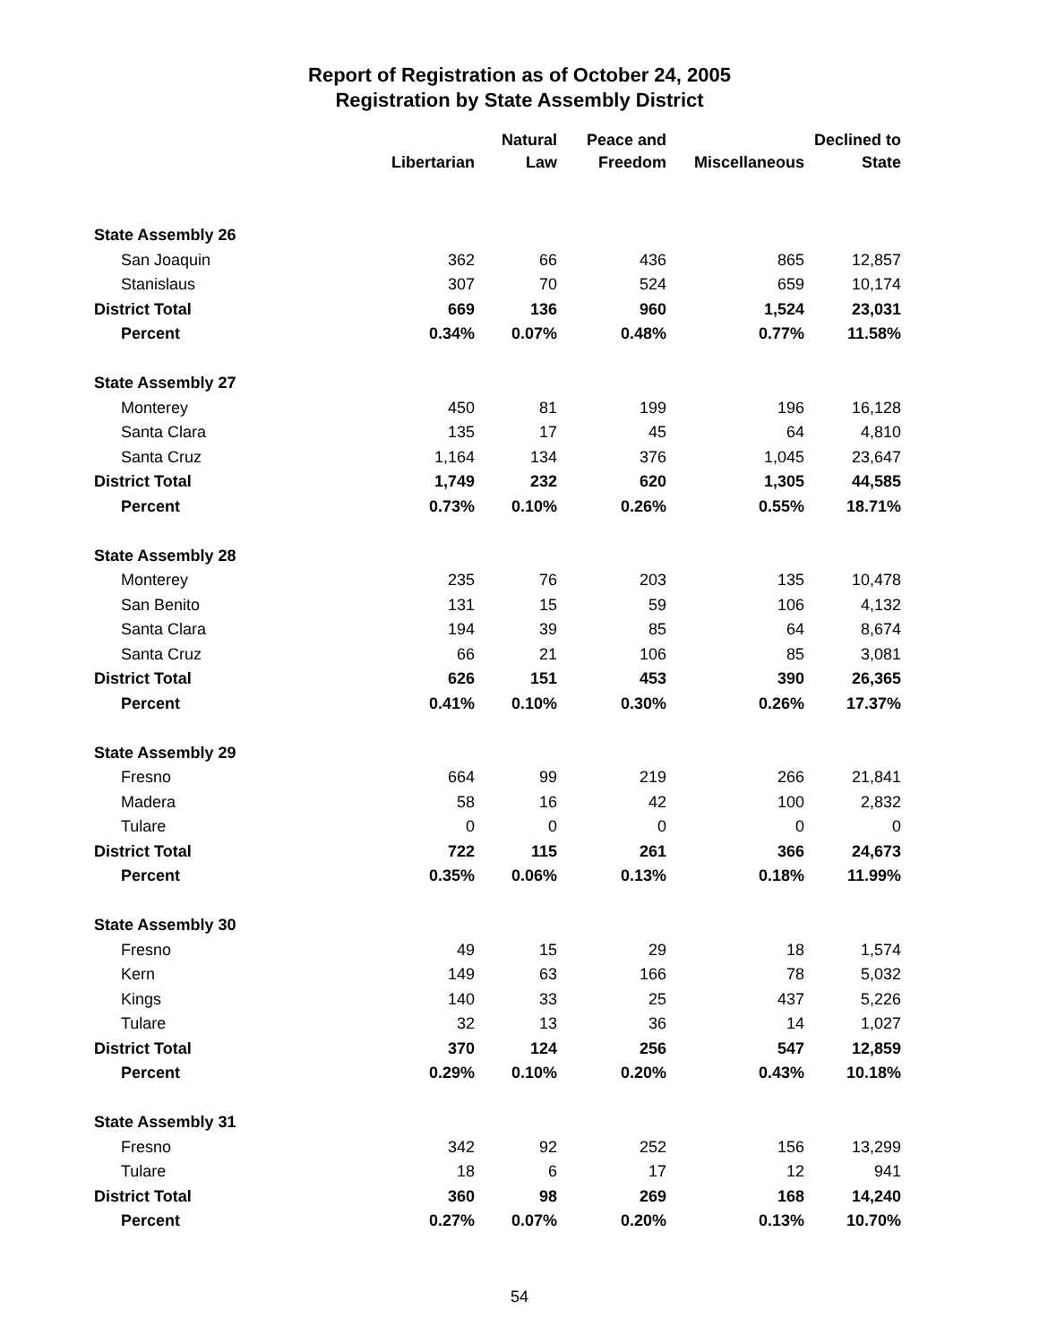Report of Registration as of October 24, 2005
Registration by State Assembly District
| | Libertarian | Natural Law | Peace and Freedom | Miscellaneous | Declined to State |
| --- | --- | --- | --- | --- | --- |
| State Assembly 26 | | | | | |
| San Joaquin | 362 | 66 | 436 | 865 | 12,857 |
| Stanislaus | 307 | 70 | 524 | 659 | 10,174 |
| District Total | 669 | 136 | 960 | 1,524 | 23,031 |
| Percent | 0.34% | 0.07% | 0.48% | 0.77% | 11.58% |
| State Assembly 27 | | | | | |
| Monterey | 450 | 81 | 199 | 196 | 16,128 |
| Santa Clara | 135 | 17 | 45 | 64 | 4,810 |
| Santa Cruz | 1,164 | 134 | 376 | 1,045 | 23,647 |
| District Total | 1,749 | 232 | 620 | 1,305 | 44,585 |
| Percent | 0.73% | 0.10% | 0.26% | 0.55% | 18.71% |
| State Assembly 28 | | | | | |
| Monterey | 235 | 76 | 203 | 135 | 10,478 |
| San Benito | 131 | 15 | 59 | 106 | 4,132 |
| Santa Clara | 194 | 39 | 85 | 64 | 8,674 |
| Santa Cruz | 66 | 21 | 106 | 85 | 3,081 |
| District Total | 626 | 151 | 453 | 390 | 26,365 |
| Percent | 0.41% | 0.10% | 0.30% | 0.26% | 17.37% |
| State Assembly 29 | | | | | |
| Fresno | 664 | 99 | 219 | 266 | 21,841 |
| Madera | 58 | 16 | 42 | 100 | 2,832 |
| Tulare | 0 | 0 | 0 | 0 | 0 |
| District Total | 722 | 115 | 261 | 366 | 24,673 |
| Percent | 0.35% | 0.06% | 0.13% | 0.18% | 11.99% |
| State Assembly 30 | | | | | |
| Fresno | 49 | 15 | 29 | 18 | 1,574 |
| Kern | 149 | 63 | 166 | 78 | 5,032 |
| Kings | 140 | 33 | 25 | 437 | 5,226 |
| Tulare | 32 | 13 | 36 | 14 | 1,027 |
| District Total | 370 | 124 | 256 | 547 | 12,859 |
| Percent | 0.29% | 0.10% | 0.20% | 0.43% | 10.18% |
| State Assembly 31 | | | | | |
| Fresno | 342 | 92 | 252 | 156 | 13,299 |
| Tulare | 18 | 6 | 17 | 12 | 941 |
| District Total | 360 | 98 | 269 | 168 | 14,240 |
| Percent | 0.27% | 0.07% | 0.20% | 0.13% | 10.70% |
54